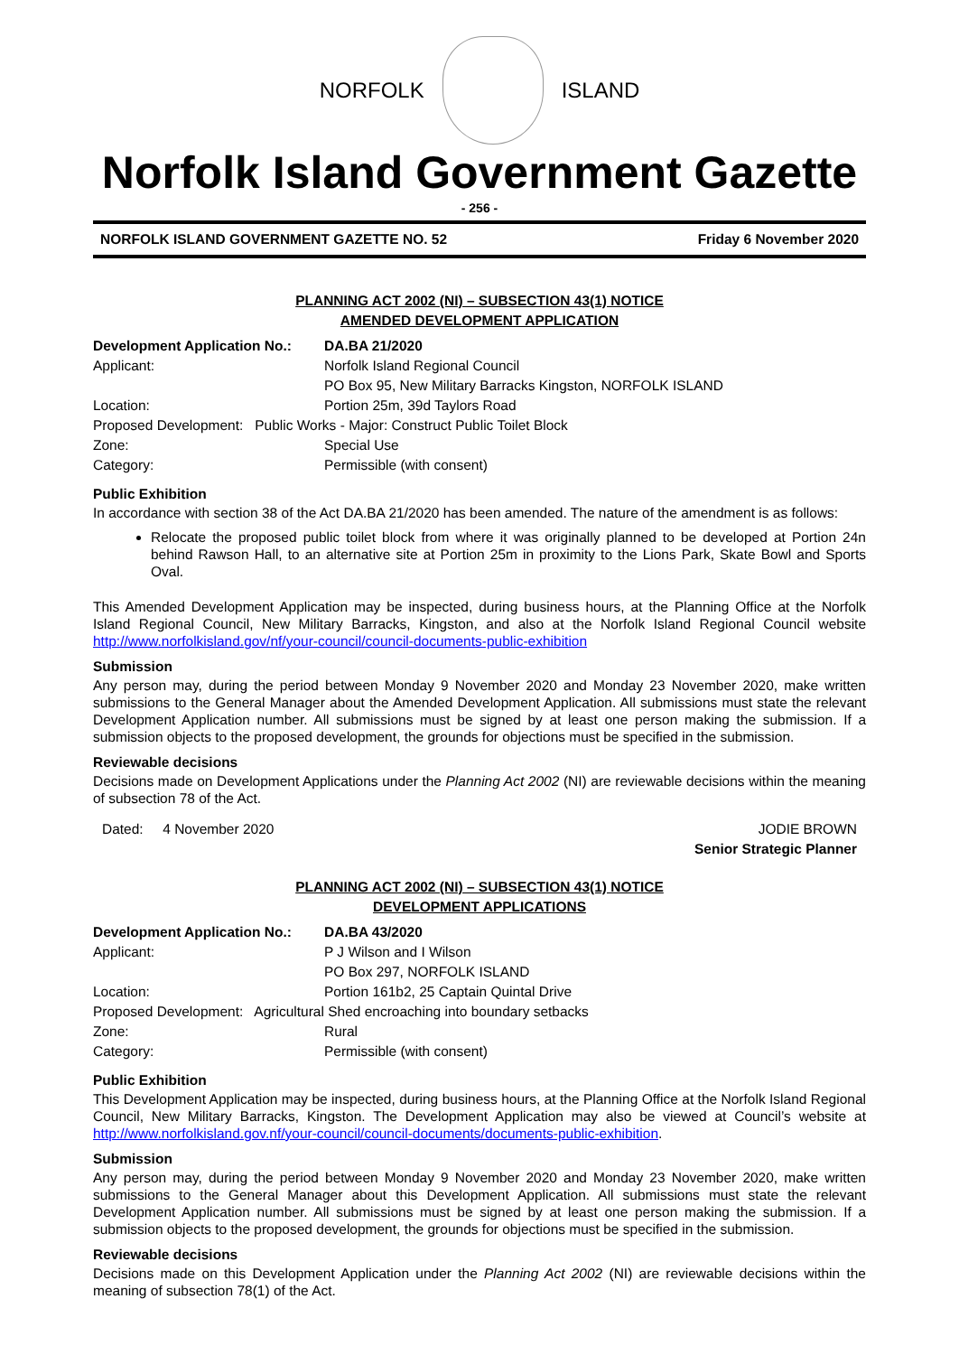NORFOLK ISLAND
Norfolk Island Government Gazette
- 256 -
NORFOLK ISLAND GOVERNMENT GAZETTE NO. 52 Friday 6 November 2020
PLANNING ACT 2002 (NI) – SUBSECTION 43(1) NOTICE
AMENDED DEVELOPMENT APPLICATION
| Development Application No.: | DA.BA 21/2020 |
| Applicant: | Norfolk Island Regional Council |
| | PO Box 95, New Military Barracks Kingston, NORFOLK ISLAND |
| Location: | Portion 25m, 39d Taylors Road |
| Proposed Development: Public Works - Major: Construct Public Toilet Block | |
| Zone: | Special Use |
| Category: | Permissible (with consent) |
Public Exhibition
In accordance with section 38 of the Act DA.BA 21/2020 has been amended. The nature of the amendment is as follows:
Relocate the proposed public toilet block from where it was originally planned to be developed at Portion 24n behind Rawson Hall, to an alternative site at Portion 25m in proximity to the Lions Park, Skate Bowl and Sports Oval.
This Amended Development Application may be inspected, during business hours, at the Planning Office at the Norfolk Island Regional Council, New Military Barracks, Kingston, and also at the Norfolk Island Regional Council website http://www.norfolkisland.gov/nf/your-council/council-documents-public-exhibition
Submission
Any person may, during the period between Monday 9 November 2020 and Monday 23 November 2020, make written submissions to the General Manager about the Amended Development Application. All submissions must state the relevant Development Application number. All submissions must be signed by at least one person making the submission. If a submission objects to the proposed development, the grounds for objections must be specified in the submission.
Reviewable decisions
Decisions made on Development Applications under the Planning Act 2002 (NI) are reviewable decisions within the meaning of subsection 78 of the Act.
Dated: 4 November 2020 JODIE BROWN
Senior Strategic Planner
PLANNING ACT 2002 (NI) – SUBSECTION 43(1) NOTICE
DEVELOPMENT APPLICATIONS
| Development Application No.: | DA.BA 43/2020 |
| Applicant: | P J Wilson and I Wilson |
| | PO Box 297, NORFOLK ISLAND |
| Location: | Portion 161b2, 25 Captain Quintal Drive |
| Proposed Development: Agricultural Shed encroaching into boundary setbacks | |
| Zone: | Rural |
| Category: | Permissible (with consent) |
Public Exhibition
This Development Application may be inspected, during business hours, at the Planning Office at the Norfolk Island Regional Council, New Military Barracks, Kingston. The Development Application may also be viewed at Council’s website at http://www.norfolkisland.gov.nf/your-council/council-documents/documents-public-exhibition.
Submission
Any person may, during the period between Monday 9 November 2020 and Monday 23 November 2020, make written submissions to the General Manager about this Development Application. All submissions must state the relevant Development Application number. All submissions must be signed by at least one person making the submission. If a submission objects to the proposed development, the grounds for objections must be specified in the submission.
Reviewable decisions
Decisions made on this Development Application under the Planning Act 2002 (NI) are reviewable decisions within the meaning of subsection 78(1) of the Act.